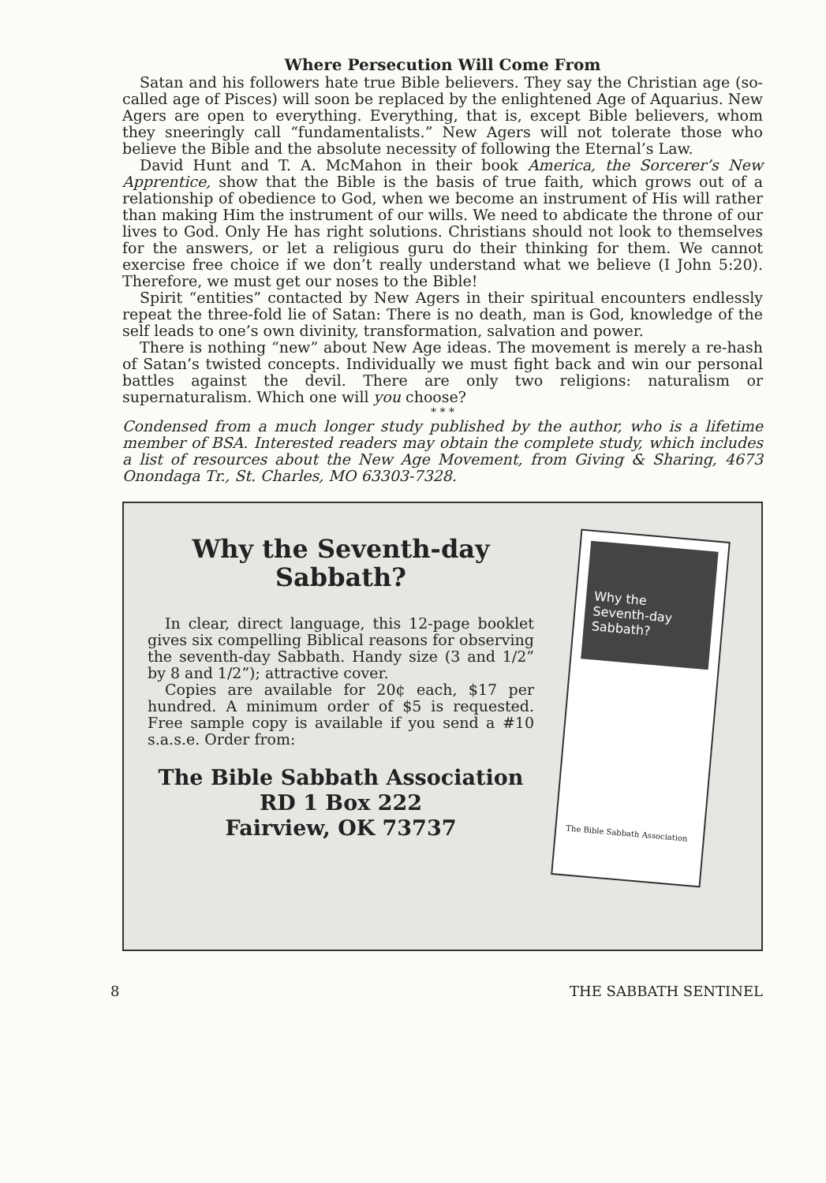Where Persecution Will Come From
Satan and his followers hate true Bible believers. They say the Christian age (so-called age of Pisces) will soon be replaced by the enlightened Age of Aquarius. New Agers are open to everything. Everything, that is, except Bible believers, whom they sneeringly call “fundamentalists.” New Agers will not tolerate those who believe the Bible and the absolute necessity of following the Eternal’s Law.
David Hunt and T. A. McMahon in their book America, the Sorcerer’s New Apprentice, show that the Bible is the basis of true faith, which grows out of a relationship of obedience to God, when we become an instrument of His will rather than making Him the instrument of our wills. We need to abdicate the throne of our lives to God. Only He has right solutions. Christians should not look to themselves for the answers, or let a religious guru do their thinking for them. We cannot exercise free choice if we don’t really understand what we believe (I John 5:20). Therefore, we must get our noses to the Bible!
Spirit “entities” contacted by New Agers in their spiritual encounters endlessly repeat the three-fold lie of Satan: There is no death, man is God, knowledge of the self leads to one’s own divinity, transformation, salvation and power.
There is nothing “new” about New Age ideas. The movement is merely a re-hash of Satan’s twisted concepts. Individually we must fight back and win our personal battles against the devil. There are only two religions: naturalism or supernaturalism. Which one will you choose?
* * *
Condensed from a much longer study published by the author, who is a lifetime member of BSA. Interested readers may obtain the complete study, which includes a list of resources about the New Age Movement, from Giving & Sharing, 4673 Onondaga Tr., St. Charles, MO 63303-7328.
Why the Seventh-day Sabbath?
In clear, direct language, this 12-page booklet gives six compelling Biblical reasons for observing the seventh-day Sabbath. Handy size (3 and 1/2” by 8 and 1/2”); attractive cover.
Copies are available for 20¢ each, $17 per hundred. A minimum order of $5 is requested. Free sample copy is available if you send a #10 s.a.s.e. Order from:
The Bible Sabbath Association
RD 1 Box 222
Fairview, OK 73737
Why the Seventh-day Sabbath?
The Bible Sabbath Association
8 THE SABBATH SENTINEL